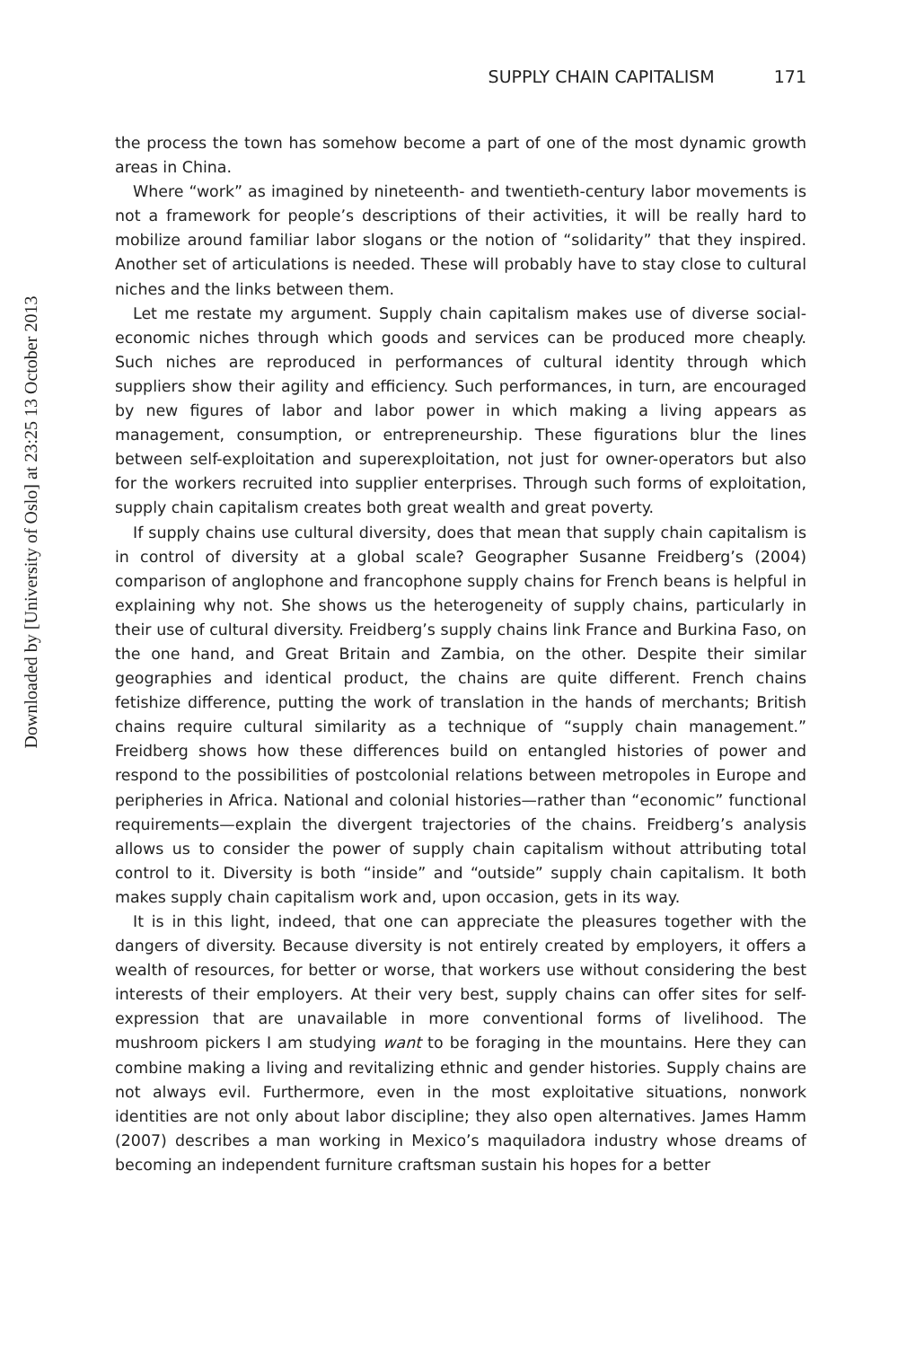Downloaded by [University of Oslo] at 23:25 13 October 2013
SUPPLY CHAIN CAPITALISM 171
the process the town has somehow become a part of one of the most dynamic growth areas in China.
Where “work” as imagined by nineteenth- and twentieth-century labor movements is not a framework for people’s descriptions of their activities, it will be really hard to mobilize around familiar labor slogans or the notion of “solidarity” that they inspired. Another set of articulations is needed. These will probably have to stay close to cultural niches and the links between them.
Let me restate my argument. Supply chain capitalism makes use of diverse social-economic niches through which goods and services can be produced more cheaply. Such niches are reproduced in performances of cultural identity through which suppliers show their agility and efficiency. Such performances, in turn, are encouraged by new figures of labor and labor power in which making a living appears as management, consumption, or entrepreneurship. These figurations blur the lines between self-exploitation and superexploitation, not just for owner-operators but also for the workers recruited into supplier enterprises. Through such forms of exploitation, supply chain capitalism creates both great wealth and great poverty.
If supply chains use cultural diversity, does that mean that supply chain capitalism is in control of diversity at a global scale? Geographer Susanne Freidberg’s (2004) comparison of anglophone and francophone supply chains for French beans is helpful in explaining why not. She shows us the heterogeneity of supply chains, particularly in their use of cultural diversity. Freidberg’s supply chains link France and Burkina Faso, on the one hand, and Great Britain and Zambia, on the other. Despite their similar geographies and identical product, the chains are quite different. French chains fetishize difference, putting the work of translation in the hands of merchants; British chains require cultural similarity as a technique of “supply chain management.” Freidberg shows how these differences build on entangled histories of power and respond to the possibilities of postcolonial relations between metropoles in Europe and peripheries in Africa. National and colonial histories—rather than “economic” functional requirements—explain the divergent trajectories of the chains. Freidberg’s analysis allows us to consider the power of supply chain capitalism without attributing total control to it. Diversity is both “inside” and “outside” supply chain capitalism. It both makes supply chain capitalism work and, upon occasion, gets in its way.
It is in this light, indeed, that one can appreciate the pleasures together with the dangers of diversity. Because diversity is not entirely created by employers, it offers a wealth of resources, for better or worse, that workers use without considering the best interests of their employers. At their very best, supply chains can offer sites for self-expression that are unavailable in more conventional forms of livelihood. The mushroom pickers I am studying want to be foraging in the mountains. Here they can combine making a living and revitalizing ethnic and gender histories. Supply chains are not always evil. Furthermore, even in the most exploitative situations, nonwork identities are not only about labor discipline; they also open alternatives. James Hamm (2007) describes a man working in Mexico’s maquiladora industry whose dreams of becoming an independent furniture craftsman sustain his hopes for a better